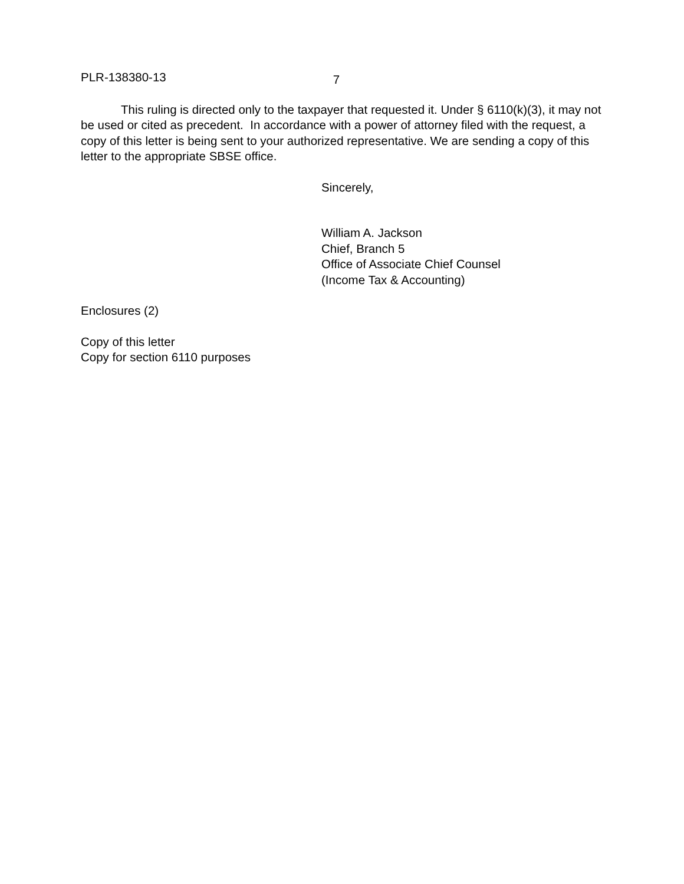PLR-138380-13 7
This ruling is directed only to the taxpayer that requested it. Under § 6110(k)(3), it may not be used or cited as precedent. In accordance with a power of attorney filed with the request, a copy of this letter is being sent to your authorized representative. We are sending a copy of this letter to the appropriate SBSE office.
Sincerely,
William A. Jackson
Chief, Branch 5
Office of Associate Chief Counsel
(Income Tax & Accounting)
Enclosures (2)
Copy of this letter
Copy for section 6110 purposes